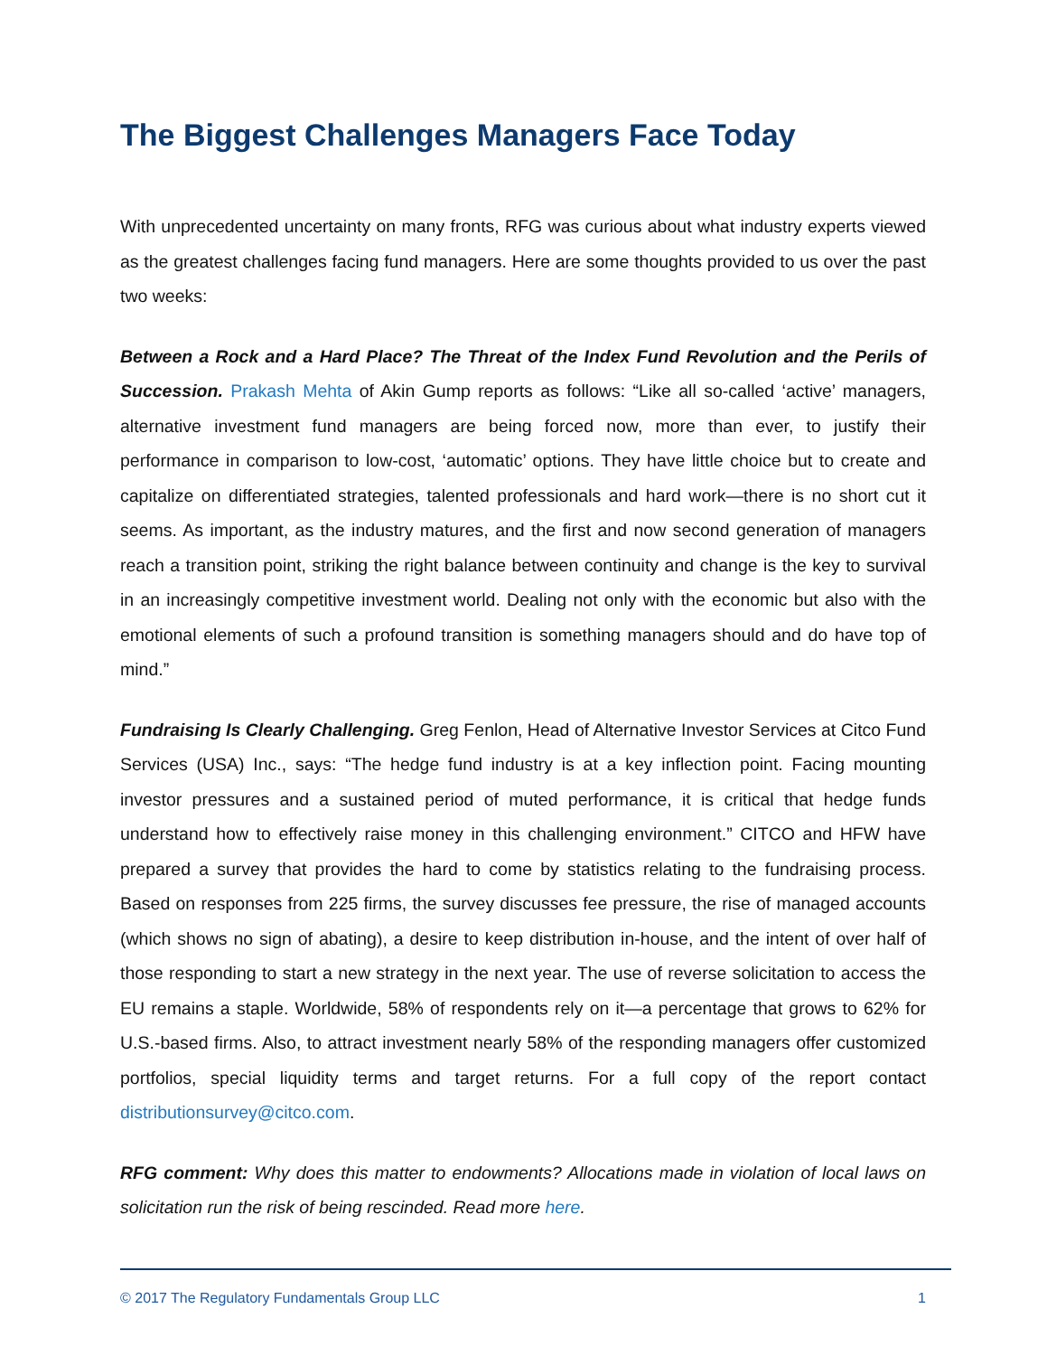The Biggest Challenges Managers Face Today
With unprecedented uncertainty on many fronts, RFG was curious about what industry experts viewed as the greatest challenges facing fund managers. Here are some thoughts provided to us over the past two weeks:
Between a Rock and a Hard Place? The Threat of the Index Fund Revolution and the Perils of Succession. Prakash Mehta of Akin Gump reports as follows: “Like all so-called ‘active’ managers, alternative investment fund managers are being forced now, more than ever, to justify their performance in comparison to low-cost, ‘automatic’ options. They have little choice but to create and capitalize on differentiated strategies, talented professionals and hard work—there is no short cut it seems. As important, as the industry matures, and the first and now second generation of managers reach a transition point, striking the right balance between continuity and change is the key to survival in an increasingly competitive investment world. Dealing not only with the economic but also with the emotional elements of such a profound transition is something managers should and do have top of mind.”
Fundraising Is Clearly Challenging. Greg Fenlon, Head of Alternative Investor Services at Citco Fund Services (USA) Inc., says: “The hedge fund industry is at a key inflection point. Facing mounting investor pressures and a sustained period of muted performance, it is critical that hedge funds understand how to effectively raise money in this challenging environment.” CITCO and HFW have prepared a survey that provides the hard to come by statistics relating to the fundraising process. Based on responses from 225 firms, the survey discusses fee pressure, the rise of managed accounts (which shows no sign of abating), a desire to keep distribution in-house, and the intent of over half of those responding to start a new strategy in the next year. The use of reverse solicitation to access the EU remains a staple. Worldwide, 58% of respondents rely on it—a percentage that grows to 62% for U.S.-based firms. Also, to attract investment nearly 58% of the responding managers offer customized portfolios, special liquidity terms and target returns. For a full copy of the report contact distributionsurvey@citco.com.
RFG comment: Why does this matter to endowments? Allocations made in violation of local laws on solicitation run the risk of being rescinded. Read more here.
© 2017 The Regulatory Fundamentals Group LLC 1